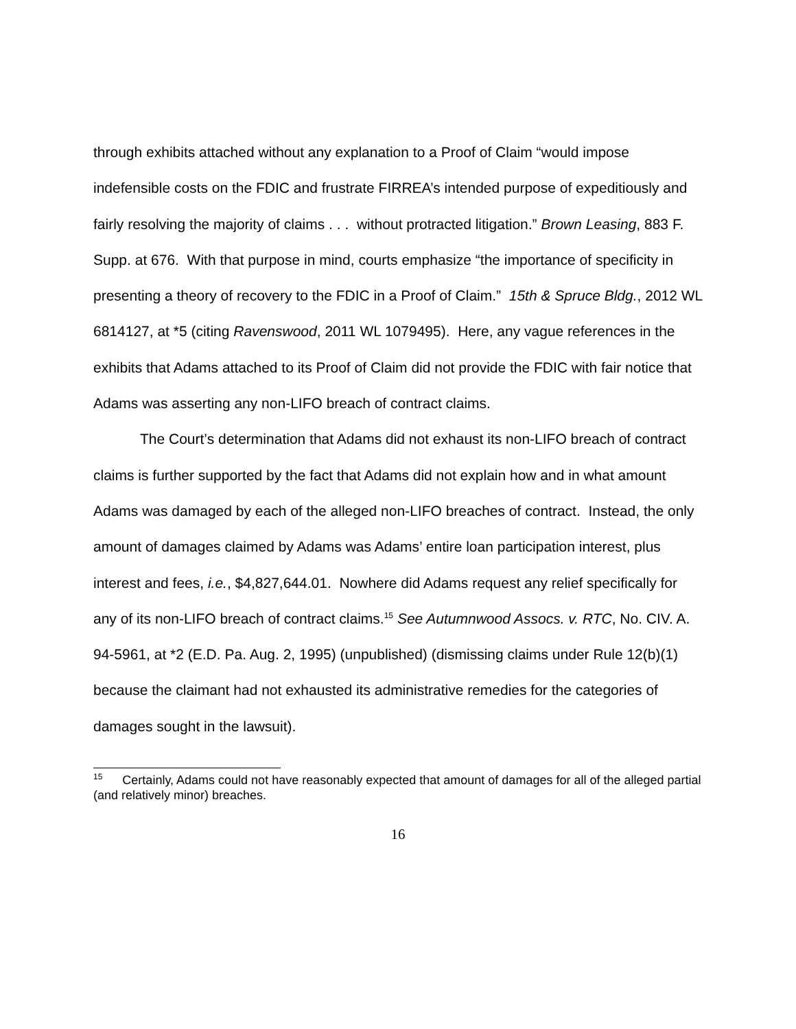through exhibits attached without any explanation to a Proof of Claim “would impose indefensible costs on the FDIC and frustrate FIRREA’s intended purpose of expeditiously and fairly resolving the majority of claims . . . without protracted litigation.” Brown Leasing, 883 F. Supp. at 676. With that purpose in mind, courts emphasize “the importance of specificity in presenting a theory of recovery to the FDIC in a Proof of Claim.” 15th & Spruce Bldg., 2012 WL 6814127, at *5 (citing Ravenswood, 2011 WL 1079495). Here, any vague references in the exhibits that Adams attached to its Proof of Claim did not provide the FDIC with fair notice that Adams was asserting any non-LIFO breach of contract claims.
The Court’s determination that Adams did not exhaust its non-LIFO breach of contract claims is further supported by the fact that Adams did not explain how and in what amount Adams was damaged by each of the alleged non-LIFO breaches of contract. Instead, the only amount of damages claimed by Adams was Adams’ entire loan participation interest, plus interest and fees, i.e., $4,827,644.01. Nowhere did Adams request any relief specifically for any of its non-LIFO breach of contract claims.<sup>15</sup> See Autumnwood Assocs. v. RTC, No. CIV. A. 94-5961, at *2 (E.D. Pa. Aug. 2, 1995) (unpublished) (dismissing claims under Rule 12(b)(1) because the claimant had not exhausted its administrative remedies for the categories of damages sought in the lawsuit).
<sup>15</sup> Certainly, Adams could not have reasonably expected that amount of damages for all of the alleged partial (and relatively minor) breaches.
16